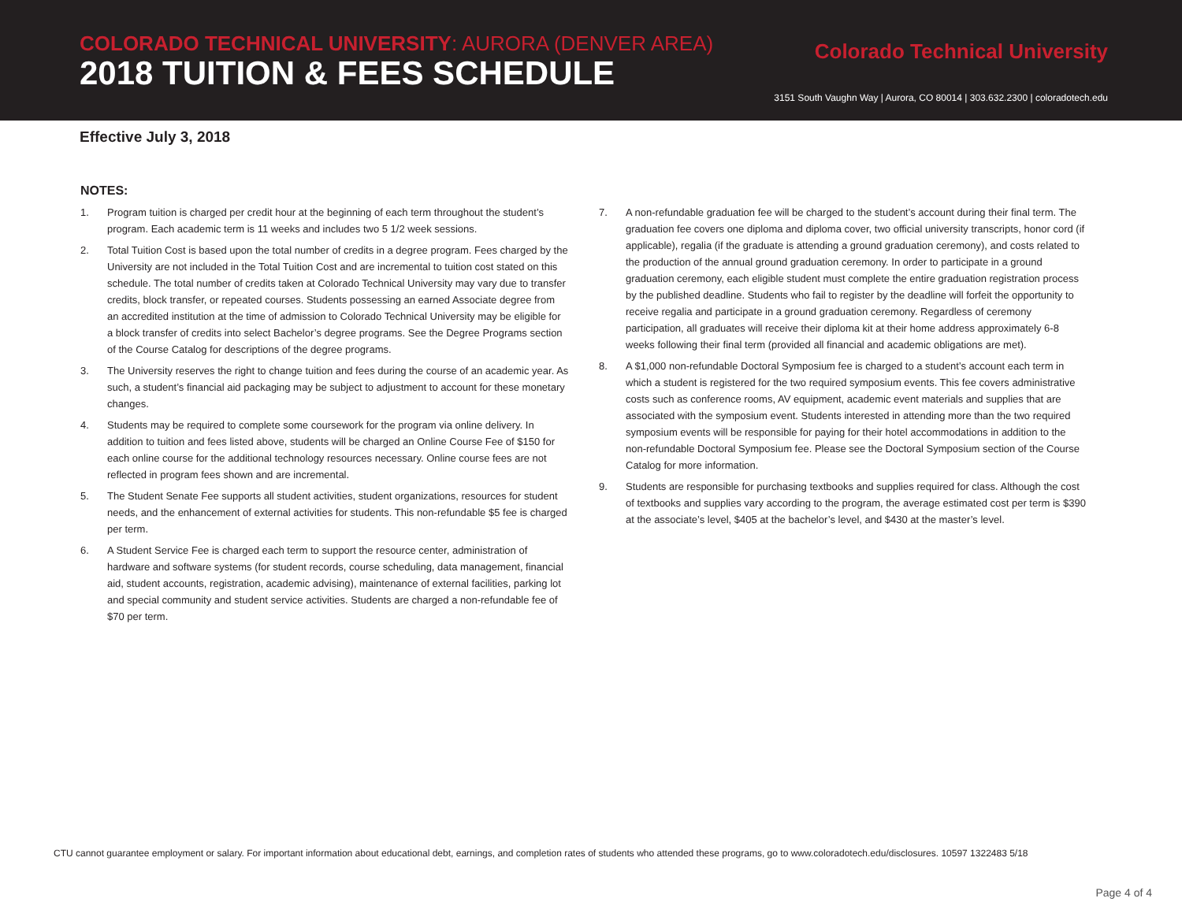COLORADO TECHNICAL UNIVERSITY: AURORA (DENVER AREA)
2018 TUITION & FEES SCHEDULE
Colorado Technical University
3151 South Vaughn Way | Aurora, CO 80014 | 303.632.2300 | coloradotech.edu
Effective July 3, 2018
NOTES:
1. Program tuition is charged per credit hour at the beginning of each term throughout the student’s program. Each academic term is 11 weeks and includes two 5 1/2 week sessions.
2. Total Tuition Cost is based upon the total number of credits in a degree program. Fees charged by the University are not included in the Total Tuition Cost and are incremental to tuition cost stated on this schedule. The total number of credits taken at Colorado Technical University may vary due to transfer credits, block transfer, or repeated courses. Students possessing an earned Associate degree from an accredited institution at the time of admission to Colorado Technical University may be eligible for a block transfer of credits into select Bachelor’s degree programs. See the Degree Programs section of the Course Catalog for descriptions of the degree programs.
3. The University reserves the right to change tuition and fees during the course of an academic year. As such, a student’s financial aid packaging may be subject to adjustment to account for these monetary changes.
4. Students may be required to complete some coursework for the program via online delivery. In addition to tuition and fees listed above, students will be charged an Online Course Fee of $150 for each online course for the additional technology resources necessary. Online course fees are not reflected in program fees shown and are incremental.
5. The Student Senate Fee supports all student activities, student organizations, resources for student needs, and the enhancement of external activities for students. This non-refundable $5 fee is charged per term.
6. A Student Service Fee is charged each term to support the resource center, administration of hardware and software systems (for student records, course scheduling, data management, financial aid, student accounts, registration, academic advising), maintenance of external facilities, parking lot and special community and student service activities. Students are charged a non-refundable fee of $70 per term.
7. A non-refundable graduation fee will be charged to the student’s account during their final term. The graduation fee covers one diploma and diploma cover, two official university transcripts, honor cord (if applicable), regalia (if the graduate is attending a ground graduation ceremony), and costs related to the production of the annual ground graduation ceremony. In order to participate in a ground graduation ceremony, each eligible student must complete the entire graduation registration process by the published deadline. Students who fail to register by the deadline will forfeit the opportunity to receive regalia and participate in a ground graduation ceremony. Regardless of ceremony participation, all graduates will receive their diploma kit at their home address approximately 6-8 weeks following their final term (provided all financial and academic obligations are met).
8. A $1,000 non-refundable Doctoral Symposium fee is charged to a student’s account each term in which a student is registered for the two required symposium events. This fee covers administrative costs such as conference rooms, AV equipment, academic event materials and supplies that are associated with the symposium event. Students interested in attending more than the two required symposium events will be responsible for paying for their hotel accommodations in addition to the non-refundable Doctoral Symposium fee. Please see the Doctoral Symposium section of the Course Catalog for more information.
9. Students are responsible for purchasing textbooks and supplies required for class. Although the cost of textbooks and supplies vary according to the program, the average estimated cost per term is $390 at the associate’s level, $405 at the bachelor’s level, and $430 at the master’s level.
CTU cannot guarantee employment or salary. For important information about educational debt, earnings, and completion rates of students who attended these programs, go to www.coloradotech.edu/disclosures. 10597 1322483 5/18
Page 4 of 4